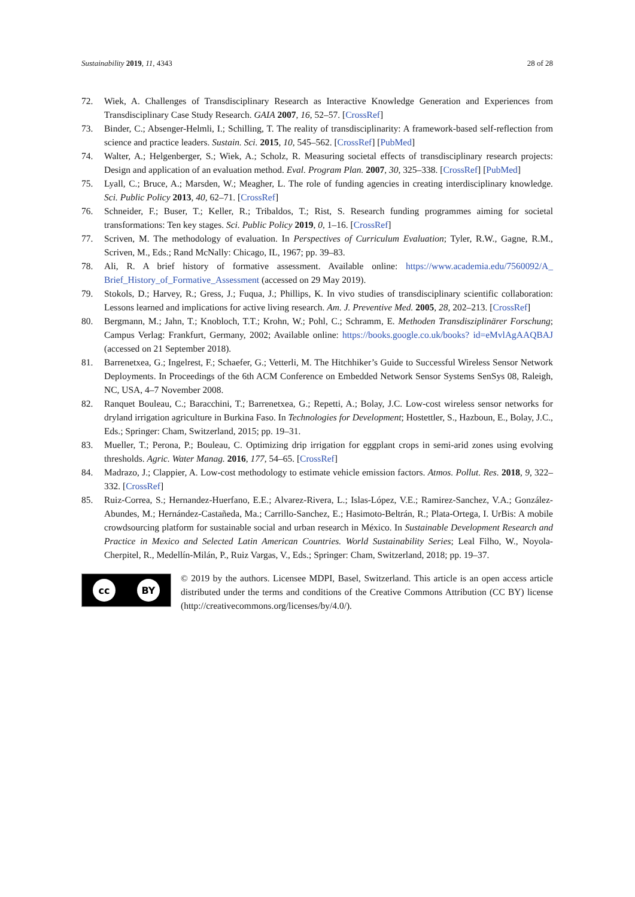Sustainability 2019, 11, 4343 28 of 28
72. Wiek, A. Challenges of Transdisciplinary Research as Interactive Knowledge Generation and Experiences from Transdisciplinary Case Study Research. GAIA 2007, 16, 52–57. [CrossRef]
73. Binder, C.; Absenger-Helmli, I.; Schilling, T. The reality of transdisciplinarity: A framework-based self-reflection from science and practice leaders. Sustain. Sci. 2015, 10, 545–562. [CrossRef] [PubMed]
74. Walter, A.; Helgenberger, S.; Wiek, A.; Scholz, R. Measuring societal effects of transdisciplinary research projects: Design and application of an evaluation method. Eval. Program Plan. 2007, 30, 325–338. [CrossRef] [PubMed]
75. Lyall, C.; Bruce, A.; Marsden, W.; Meagher, L. The role of funding agencies in creating interdisciplinary knowledge. Sci. Public Policy 2013, 40, 62–71. [CrossRef]
76. Schneider, F.; Buser, T.; Keller, R.; Tribaldos, T.; Rist, S. Research funding programmes aiming for societal transformations: Ten key stages. Sci. Public Policy 2019, 0, 1–16. [CrossRef]
77. Scriven, M. The methodology of evaluation. In Perspectives of Curriculum Evaluation; Tyler, R.W., Gagne, R.M., Scriven, M., Eds.; Rand McNally: Chicago, IL, 1967; pp. 39–83.
78. Ali, R. A brief history of formative assessment. Available online: https://www.academia.edu/7560092/A_ Brief_History_of_Formative_Assessment (accessed on 29 May 2019).
79. Stokols, D.; Harvey, R.; Gress, J.; Fuqua, J.; Phillips, K. In vivo studies of transdisciplinary scientific collaboration: Lessons learned and implications for active living research. Am. J. Preventive Med. 2005, 28, 202–213. [CrossRef]
80. Bergmann, M.; Jahn, T.; Knobloch, T.T.; Krohn, W.; Pohl, C.; Schramm, E. Methoden Transdisziplinärer Forschung; Campus Verlag: Frankfurt, Germany, 2002; Available online: https://books.google.co.uk/books? id=eMvlAgAAQBAJ (accessed on 21 September 2018).
81. Barrenetxea, G.; Ingelrest, F.; Schaefer, G.; Vetterli, M. The Hitchhiker’s Guide to Successful Wireless Sensor Network Deployments. In Proceedings of the 6th ACM Conference on Embedded Network Sensor Systems SenSys 08, Raleigh, NC, USA, 4–7 November 2008.
82. Ranquet Bouleau, C.; Baracchini, T.; Barrenetxea, G.; Repetti, A.; Bolay, J.C. Low-cost wireless sensor networks for dryland irrigation agriculture in Burkina Faso. In Technologies for Development; Hostettler, S., Hazboun, E., Bolay, J.C., Eds.; Springer: Cham, Switzerland, 2015; pp. 19–31.
83. Mueller, T.; Perona, P.; Bouleau, C. Optimizing drip irrigation for eggplant crops in semi-arid zones using evolving thresholds. Agric. Water Manag. 2016, 177, 54–65. [CrossRef]
84. Madrazo, J.; Clappier, A. Low-cost methodology to estimate vehicle emission factors. Atmos. Pollut. Res. 2018, 9, 322–332. [CrossRef]
85. Ruiz-Correa, S.; Hernandez-Huerfano, E.E.; Alvarez-Rivera, L.; Islas-López, V.E.; Ramirez-Sanchez, V.A.; González-Abundes, M.; Hernández-Castañeda, Ma.; Carrillo-Sanchez, E.; Hasimoto-Beltrán, R.; Plata-Ortega, I. UrBis: A mobile crowdsourcing platform for sustainable social and urban research in México. In Sustainable Development Research and Practice in Mexico and Selected Latin American Countries. World Sustainability Series; Leal Filho, W., Noyola-Cherpitel, R., Medellín-Milán, P., Ruiz Vargas, V., Eds.; Springer: Cham, Switzerland, 2018; pp. 19–37.
cc BY
© 2019 by the authors. Licensee MDPI, Basel, Switzerland. This article is an open access article distributed under the terms and conditions of the Creative Commons Attribution (CC BY) license (http://creativecommons.org/licenses/by/4.0/).